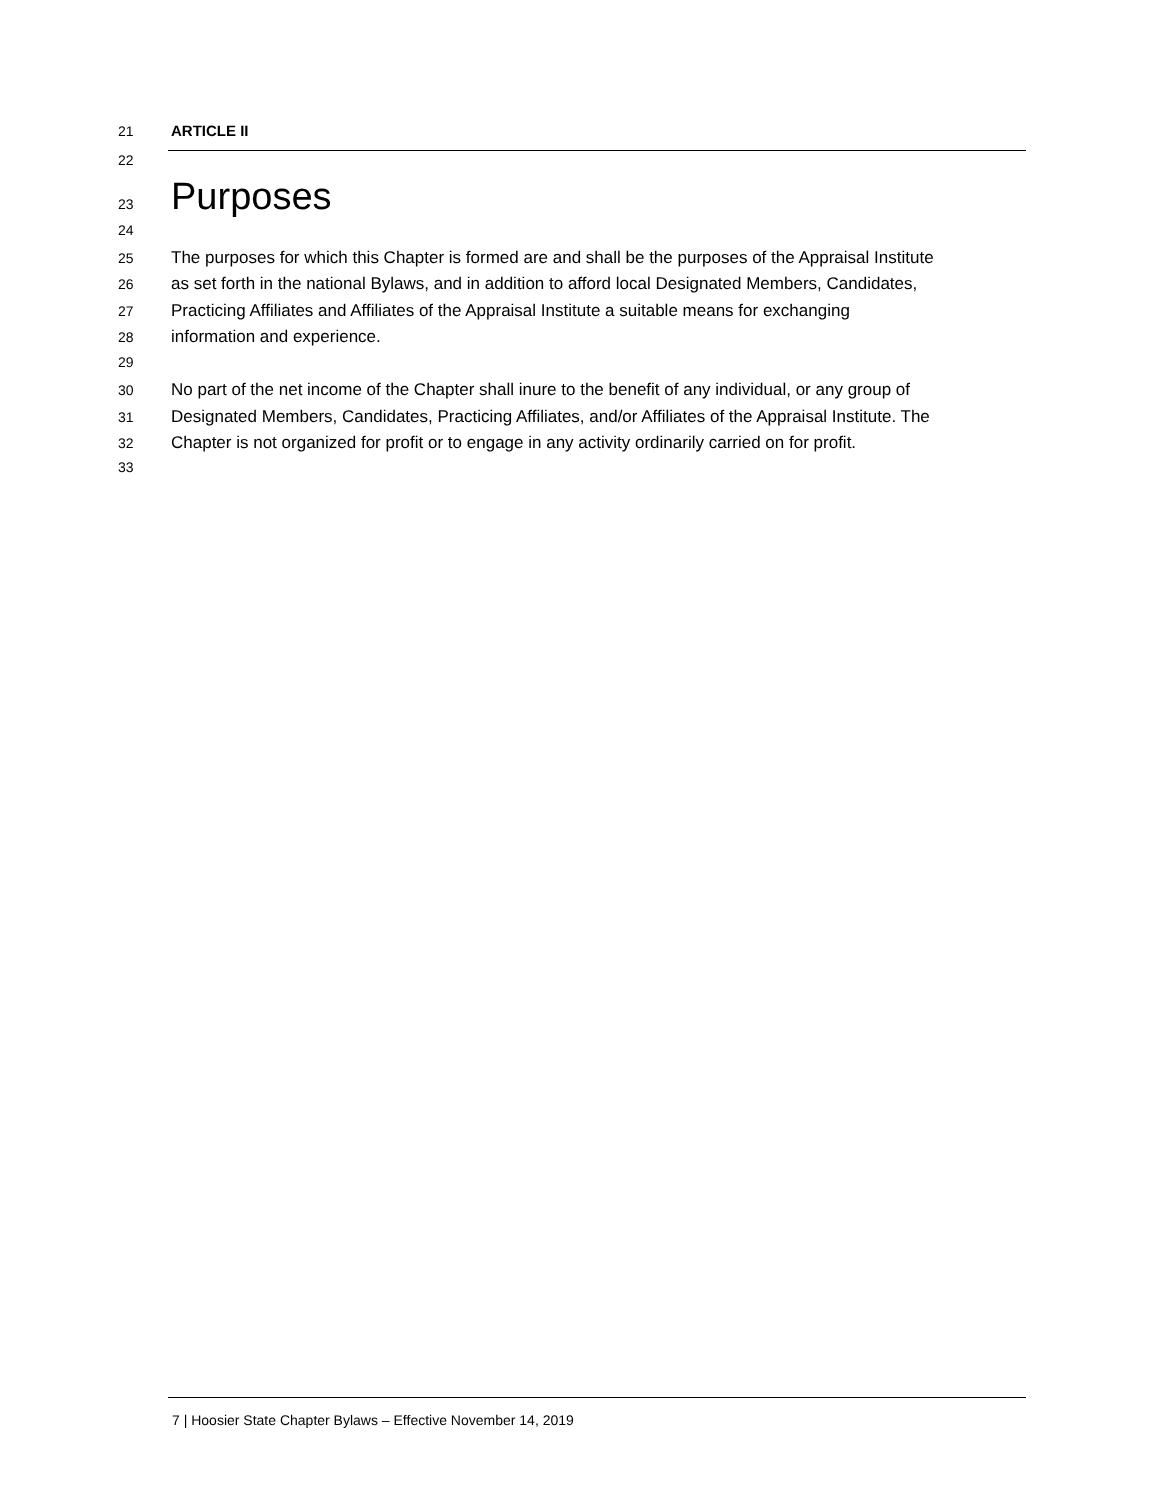21 ARTICLE II
22
23 Purposes
24
25 The purposes for which this Chapter is formed are and shall be the purposes of the Appraisal Institute
26 as set forth in the national Bylaws, and in addition to afford local Designated Members, Candidates,
27 Practicing Affiliates and Affiliates of the Appraisal Institute a suitable means for exchanging
28 information and experience.
29
30 No part of the net income of the Chapter shall inure to the benefit of any individual, or any group of
31 Designated Members, Candidates, Practicing Affiliates, and/or Affiliates of the Appraisal Institute. The
32 Chapter is not organized for profit or to engage in any activity ordinarily carried on for profit.
33
7 | Hoosier State Chapter Bylaws – Effective November 14, 2019